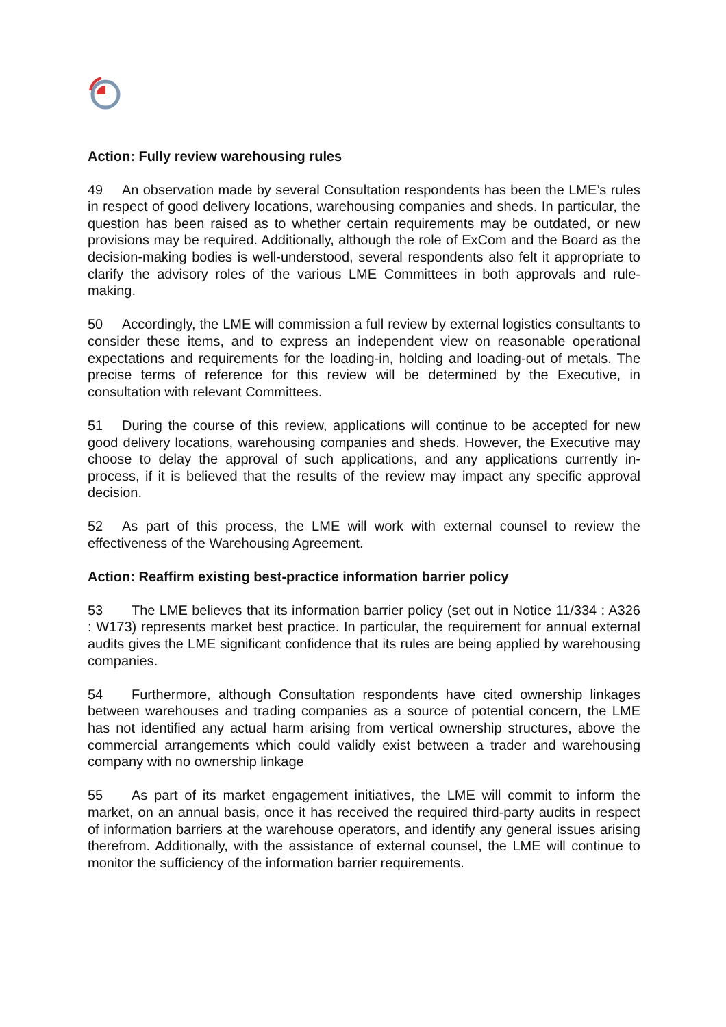Action: Fully review warehousing rules
49 An observation made by several Consultation respondents has been the LME’s rules in respect of good delivery locations, warehousing companies and sheds. In particular, the question has been raised as to whether certain requirements may be outdated, or new provisions may be required. Additionally, although the role of ExCom and the Board as the decision-making bodies is well-understood, several respondents also felt it appropriate to clarify the advisory roles of the various LME Committees in both approvals and rule-making.
50 Accordingly, the LME will commission a full review by external logistics consultants to consider these items, and to express an independent view on reasonable operational expectations and requirements for the loading-in, holding and loading-out of metals. The precise terms of reference for this review will be determined by the Executive, in consultation with relevant Committees.
51 During the course of this review, applications will continue to be accepted for new good delivery locations, warehousing companies and sheds. However, the Executive may choose to delay the approval of such applications, and any applications currently in-process, if it is believed that the results of the review may impact any specific approval decision.
52 As part of this process, the LME will work with external counsel to review the effectiveness of the Warehousing Agreement.
Action: Reaffirm existing best-practice information barrier policy
53 The LME believes that its information barrier policy (set out in Notice 11/334 : A326 : W173) represents market best practice. In particular, the requirement for annual external audits gives the LME significant confidence that its rules are being applied by warehousing companies.
54 Furthermore, although Consultation respondents have cited ownership linkages between warehouses and trading companies as a source of potential concern, the LME has not identified any actual harm arising from vertical ownership structures, above the commercial arrangements which could validly exist between a trader and warehousing company with no ownership linkage
55 As part of its market engagement initiatives, the LME will commit to inform the market, on an annual basis, once it has received the required third-party audits in respect of information barriers at the warehouse operators, and identify any general issues arising therefrom. Additionally, with the assistance of external counsel, the LME will continue to monitor the sufficiency of the information barrier requirements.